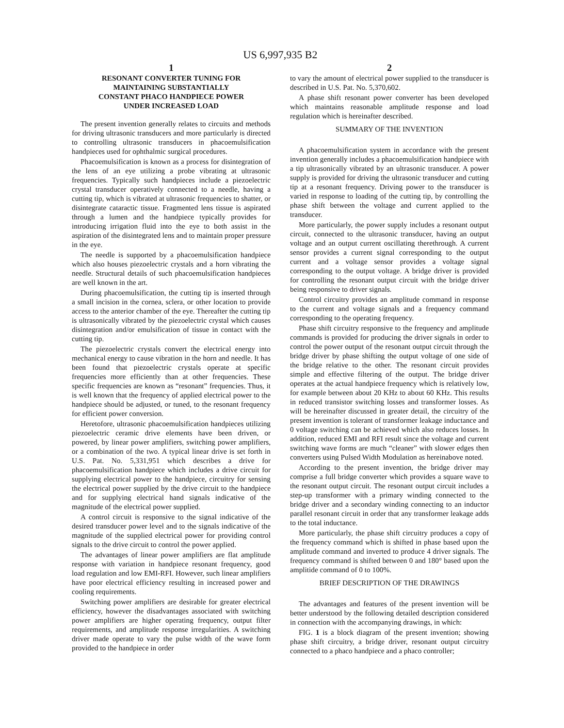US 6,997,935 B2
1
RESONANT CONVERTER TUNING FOR
MAINTAINING SUBSTANTIALLY
CONSTANT PHACO HANDPIECE POWER
UNDER INCREASED LOAD
The present invention generally relates to circuits and methods for driving ultrasonic transducers and more particularly is directed to controlling ultrasonic transducers in phacoemulsification handpieces used for ophthalmic surgical procedures.
Phacoemulsification is known as a process for disintegration of the lens of an eye utilizing a probe vibrating at ultrasonic frequencies. Typically such handpieces include a piezoelectric crystal transducer operatively connected to a needle, having a cutting tip, which is vibrated at ultrasonic frequencies to shatter, or disintegrate cataractic tissue. Fragmented lens tissue is aspirated through a lumen and the handpiece typically provides for introducing irrigation fluid into the eye to both assist in the aspiration of the disintegrated lens and to maintain proper pressure in the eye.
The needle is supported by a phacoemulsification handpiece which also houses piezoelectric crystals and a horn vibrating the needle. Structural details of such phacoemulsification handpieces are well known in the art.
During phacoemulsification, the cutting tip is inserted through a small incision in the cornea, sclera, or other location to provide access to the anterior chamber of the eye. Thereafter the cutting tip is ultrasonically vibrated by the piezoelectric crystal which causes disintegration and/or emulsification of tissue in contact with the cutting tip.
The piezoelectric crystals convert the electrical energy into mechanical energy to cause vibration in the horn and needle. It has been found that piezoelectric crystals operate at specific frequencies more efficiently than at other frequencies. These specific frequencies are known as “resonant” frequencies. Thus, it is well known that the frequency of applied electrical power to the handpiece should be adjusted, or tuned, to the resonant frequency for efficient power conversion.
Heretofore, ultrasonic phacoemulsification handpieces utilizing piezoelectric ceramic drive elements have been driven, or powered, by linear power amplifiers, switching power amplifiers, or a combination of the two. A typical linear drive is set forth in U.S. Pat. No. 5,331,951 which describes a drive for phacoemulsification handpiece which includes a drive circuit for supplying electrical power to the handpiece, circuitry for sensing the electrical power supplied by the drive circuit to the handpiece and for supplying electrical hand signals indicative of the magnitude of the electrical power supplied.
A control circuit is responsive to the signal indicative of the desired transducer power level and to the signals indicative of the magnitude of the supplied electrical power for providing control signals to the drive circuit to control the power applied.
The advantages of linear power amplifiers are flat amplitude response with variation in handpiece resonant frequency, good load regulation and low EMI-RFI. However, such linear amplifiers have poor electrical efficiency resulting in increased power and cooling requirements.
Switching power amplifiers are desirable for greater electrical efficiency, however the disadvantages associated with switching power amplifiers are higher operating frequency, output filter requirements, and amplitude response irregularities. A switching driver made operate to vary the pulse width of the wave form provided to the handpiece in order
2
to vary the amount of electrical power supplied to the transducer is described in U.S. Pat. No. 5,370,602.
A phase shift resonant power converter has been developed which maintains reasonable amplitude response and load regulation which is hereinafter described.
SUMMARY OF THE INVENTION
A phacoemulsification system in accordance with the present invention generally includes a phacoemulsification handpiece with a tip ultrasonically vibrated by an ultrasonic transducer. A power supply is provided for driving the ultrasonic transducer and cutting tip at a resonant frequency. Driving power to the transducer is varied in response to loading of the cutting tip, by controlling the phase shift between the voltage and current applied to the transducer.
More particularly, the power supply includes a resonant output circuit, connected to the ultrasonic transducer, having an output voltage and an output current oscillating therethrough. A current sensor provides a current signal corresponding to the output current and a voltage sensor provides a voltage signal corresponding to the output voltage. A bridge driver is provided for controlling the resonant output circuit with the bridge driver being responsive to driver signals.
Control circuitry provides an amplitude command in response to the current and voltage signals and a frequency command corresponding to the operating frequency.
Phase shift circuitry responsive to the frequency and amplitude commands is provided for producing the driver signals in order to control the power output of the resonant output circuit through the bridge driver by phase shifting the output voltage of one side of the bridge relative to the other. The resonant circuit provides simple and effective filtering of the output. The bridge driver operates at the actual handpiece frequency which is relatively low, for example between about 20 KHz to about 60 KHz. This results in reduced transistor switching losses and transformer losses. As will be hereinafter discussed in greater detail, the circuitry of the present invention is tolerant of transformer leakage inductance and 0 voltage switching can be achieved which also reduces losses. In addition, reduced EMI and RFI result since the voltage and current switching wave forms are much “cleaner” with slower edges then converters using Pulsed Width Modulation as hereinabove noted.
According to the present invention, the bridge driver may comprise a full bridge converter which provides a square wave to the resonant output circuit. The resonant output circuit includes a step-up transformer with a primary winding connected to the bridge driver and a secondary winding connecting to an inductor parallel resonant circuit in order that any transformer leakage adds to the total inductance.
More particularly, the phase shift circuitry produces a copy of the frequency command which is shifted in phase based upon the amplitude command and inverted to produce 4 driver signals. The frequency command is shifted between 0 and 180° based upon the amplitide command of 0 to 100%.
BRIEF DESCRIPTION OF THE DRAWINGS
The advantages and features of the present invention will be better understood by the following detailed description considered in connection with the accompanying drawings, in which:
FIG. 1 is a block diagram of the present invention; showing phase shift circuitry, a bridge driver, resonant output circuitry connected to a phaco handpiece and a phaco controller;